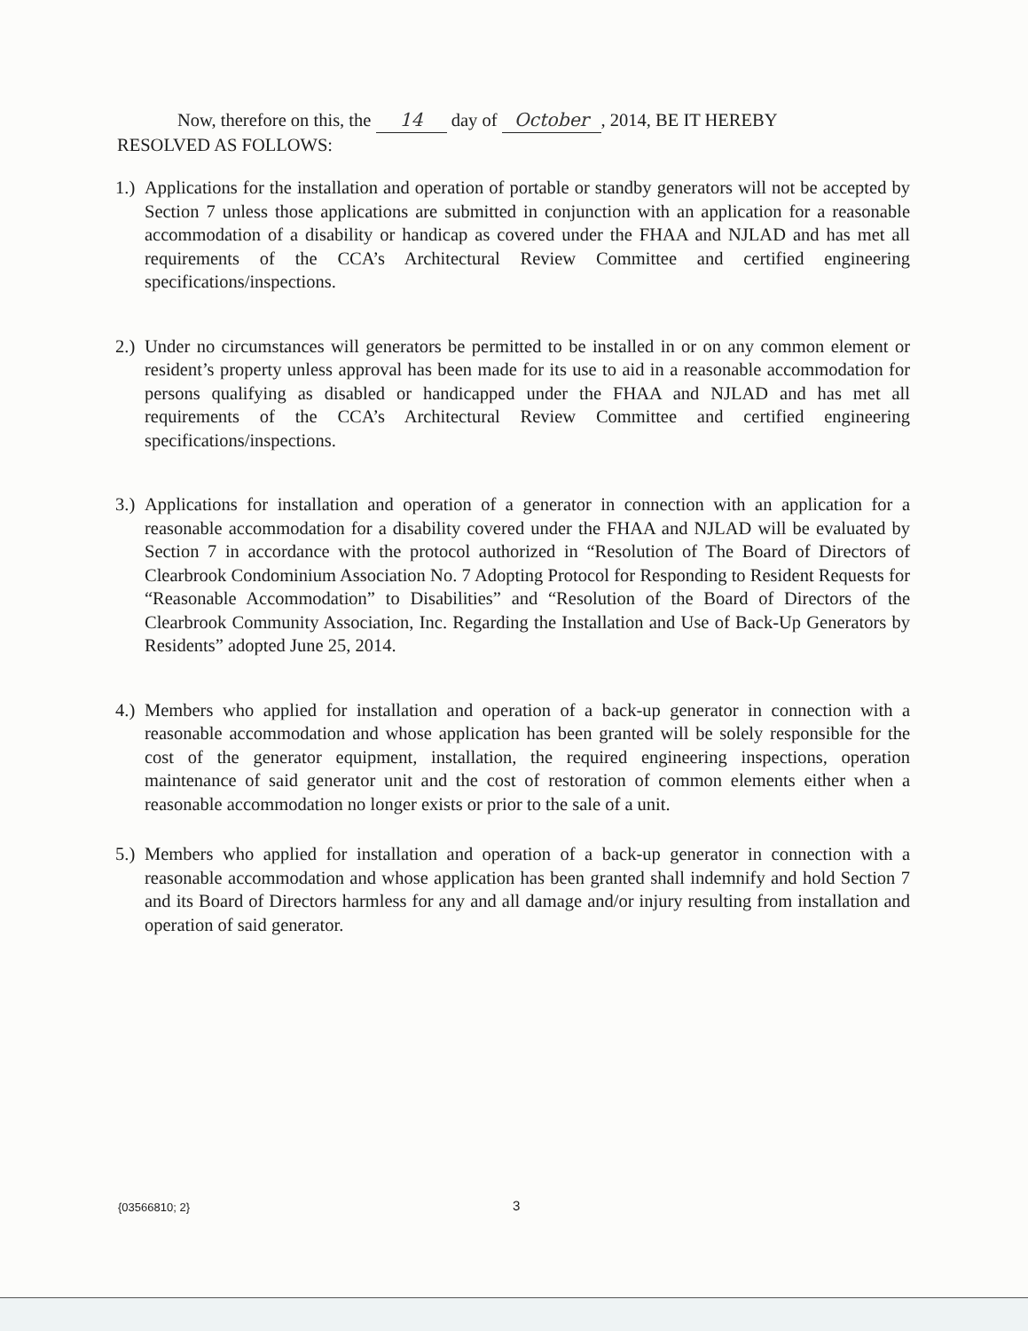Now, therefore on this, the 14 day of October, 2014, BE IT HEREBY
RESOLVED AS FOLLOWS:
1.) Applications for the installation and operation of portable or standby generators will not be accepted by Section 7 unless those applications are submitted in conjunction with an application for a reasonable accommodation of a disability or handicap as covered under the FHAA and NJLAD and has met all requirements of the CCA’s Architectural Review Committee and certified engineering specifications/inspections.
2.) Under no circumstances will generators be permitted to be installed in or on any common element or resident’s property unless approval has been made for its use to aid in a reasonable accommodation for persons qualifying as disabled or handicapped under the FHAA and NJLAD and has met all requirements of the CCA’s Architectural Review Committee and certified engineering specifications/inspections.
3.) Applications for installation and operation of a generator in connection with an application for a reasonable accommodation for a disability covered under the FHAA and NJLAD will be evaluated by Section 7 in accordance with the protocol authorized in “Resolution of The Board of Directors of Clearbrook Condominium Association No. 7 Adopting Protocol for Responding to Resident Requests for “Reasonable Accommodation” to Disabilities” and “Resolution of the Board of Directors of the Clearbrook Community Association, Inc. Regarding the Installation and Use of Back-Up Generators by Residents” adopted June 25, 2014.
4.) Members who applied for installation and operation of a back-up generator in connection with a reasonable accommodation and whose application has been granted will be solely responsible for the cost of the generator equipment, installation, the required engineering inspections, operation maintenance of said generator unit and the cost of restoration of common elements either when a reasonable accommodation no longer exists or prior to the sale of a unit.
5.) Members who applied for installation and operation of a back-up generator in connection with a reasonable accommodation and whose application has been granted shall indemnify and hold Section 7 and its Board of Directors harmless for any and all damage and/or injury resulting from installation and operation of said generator.
{03566810; 2} 3